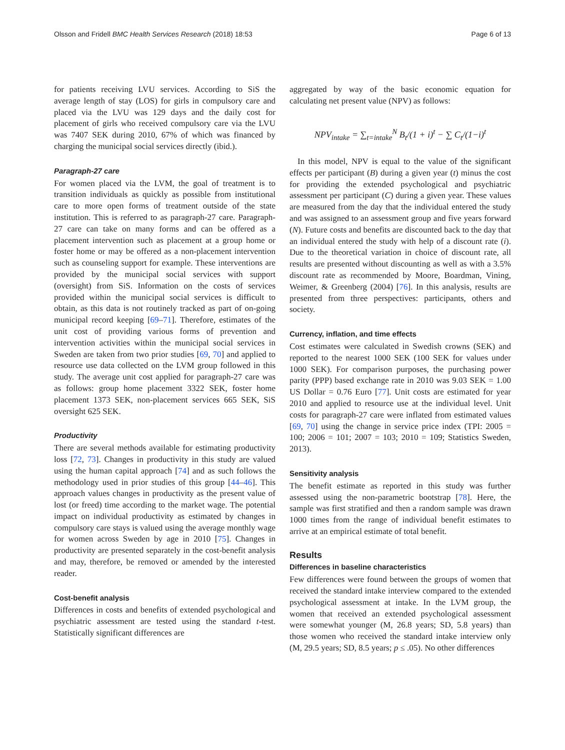Olsson and Fridell BMC Health Services Research (2018) 18:53 Page 6 of 13
for patients receiving LVU services. According to SiS the average length of stay (LOS) for girls in compulsory care and placed via the LVU was 129 days and the daily cost for placement of girls who received compulsory care via the LVU was 7407 SEK during 2010, 67% of which was financed by charging the municipal social services directly (ibid.).
Paragraph-27 care
For women placed via the LVM, the goal of treatment is to transition individuals as quickly as possible from institutional care to more open forms of treatment outside of the state institution. This is referred to as paragraph-27 care. Paragraph-27 care can take on many forms and can be offered as a placement intervention such as placement at a group home or foster home or may be offered as a non-placement intervention such as counseling support for example. These interventions are provided by the municipal social services with support (oversight) from SiS. Information on the costs of services provided within the municipal social services is difficult to obtain, as this data is not routinely tracked as part of on-going municipal record keeping [69–71]. Therefore, estimates of the unit cost of providing various forms of prevention and intervention activities within the municipal social services in Sweden are taken from two prior studies [69, 70] and applied to resource use data collected on the LVM group followed in this study. The average unit cost applied for paragraph-27 care was as follows: group home placement 3322 SEK, foster home placement 1373 SEK, non-placement services 665 SEK, SiS oversight 625 SEK.
Productivity
There are several methods available for estimating productivity loss [72, 73]. Changes in productivity in this study are valued using the human capital approach [74] and as such follows the methodology used in prior studies of this group [44–46]. This approach values changes in productivity as the present value of lost (or freed) time according to the market wage. The potential impact on individual productivity as estimated by changes in compulsory care stays is valued using the average monthly wage for women across Sweden by age in 2010 [75]. Changes in productivity are presented separately in the cost-benefit analysis and may, therefore, be removed or amended by the interested reader.
Cost-benefit analysis
Differences in costs and benefits of extended psychological and psychiatric assessment are tested using the standard t-test. Statistically significant differences are
aggregated by way of the basic economic equation for calculating net present value (NPV) as follows:
NPV<sub>intake</sub> = ∑<sub>t=intake</sub><sup>N</sup> B<sub>t</sub>/(1 + i)<sup>t</sup> − ∑ C<sub>t</sub>/(1−i)<sup>t</sup>
In this model, NPV is equal to the value of the significant effects per participant (B) during a given year (t) minus the cost for providing the extended psychological and psychiatric assessment per participant (C) during a given year. These values are measured from the day that the individual entered the study and was assigned to an assessment group and five years forward (N). Future costs and benefits are discounted back to the day that an individual entered the study with help of a discount rate (i). Due to the theoretical variation in choice of discount rate, all results are presented without discounting as well as with a 3.5% discount rate as recommended by Moore, Boardman, Vining, Weimer, & Greenberg (2004) [76]. In this analysis, results are presented from three perspectives: participants, others and society.
Currency, inflation, and time effects
Cost estimates were calculated in Swedish crowns (SEK) and reported to the nearest 1000 SEK (100 SEK for values under 1000 SEK). For comparison purposes, the purchasing power parity (PPP) based exchange rate in 2010 was 9.03 SEK = 1.00 US Dollar = 0.76 Euro [77]. Unit costs are estimated for year 2010 and applied to resource use at the individual level. Unit costs for paragraph-27 care were inflated from estimated values [69, 70] using the change in service price index (TPI: 2005 = 100; 2006 = 101; 2007 = 103; 2010 = 109; Statistics Sweden, 2013).
Sensitivity analysis
The benefit estimate as reported in this study was further assessed using the non-parametric bootstrap [78]. Here, the sample was first stratified and then a random sample was drawn 1000 times from the range of individual benefit estimates to arrive at an empirical estimate of total benefit.
Results
Differences in baseline characteristics
Few differences were found between the groups of women that received the standard intake interview compared to the extended psychological assessment at intake. In the LVM group, the women that received an extended psychological assessment were somewhat younger (M, 26.8 years; SD, 5.8 years) than those women who received the standard intake interview only (M, 29.5 years; SD, 8.5 years; p ≤ .05). No other differences